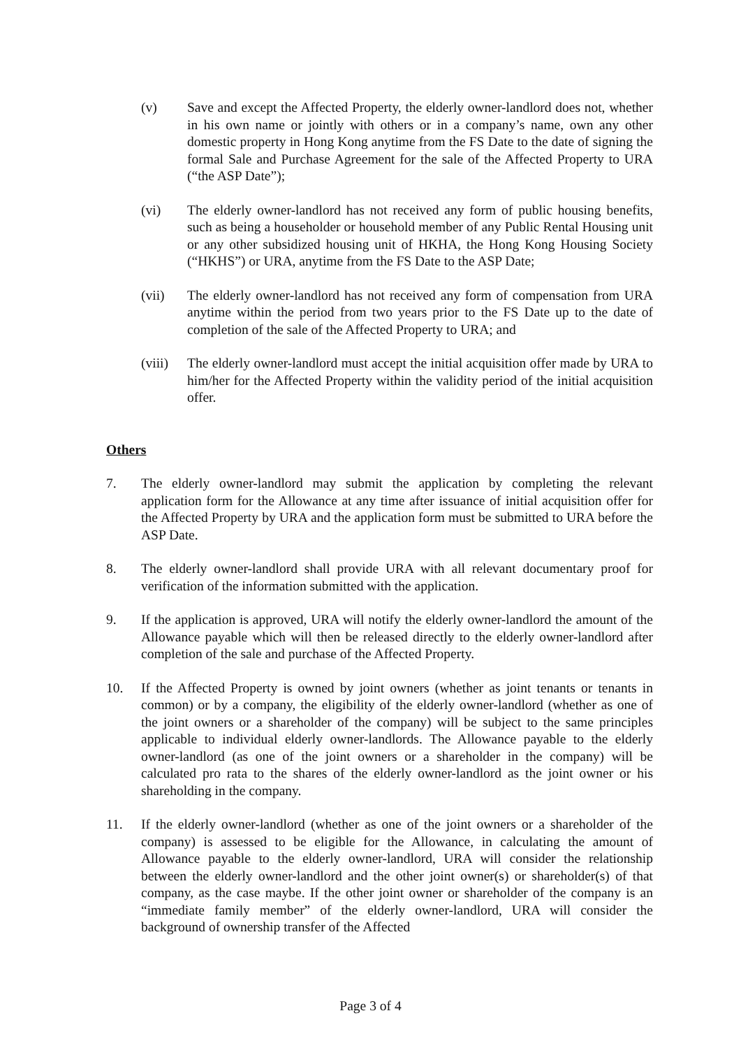(v) Save and except the Affected Property, the elderly owner-landlord does not, whether in his own name or jointly with others or in a company’s name, own any other domestic property in Hong Kong anytime from the FS Date to the date of signing the formal Sale and Purchase Agreement for the sale of the Affected Property to URA (“the ASP Date”);
(vi) The elderly owner-landlord has not received any form of public housing benefits, such as being a householder or household member of any Public Rental Housing unit or any other subsidized housing unit of HKHA, the Hong Kong Housing Society (“HKHS”) or URA, anytime from the FS Date to the ASP Date;
(vii) The elderly owner-landlord has not received any form of compensation from URA anytime within the period from two years prior to the FS Date up to the date of completion of the sale of the Affected Property to URA; and
(viii)
The elderly owner-landlord must accept the initial acquisition offer made by URA to him/her for the Affected Property within the validity period of the initial acquisition offer.
Others
7. The elderly owner-landlord may submit the application by completing the relevant application form for the Allowance at any time after issuance of initial acquisition offer for the Affected Property by URA and the application form must be submitted to URA before the ASP Date.
8. The elderly owner-landlord shall provide URA with all relevant documentary proof for verification of the information submitted with the application.
9. If the application is approved, URA will notify the elderly owner-landlord the amount of the Allowance payable which will then be released directly to the elderly owner-landlord after completion of the sale and purchase of the Affected Property.
10. If the Affected Property is owned by joint owners (whether as joint tenants or tenants in common) or by a company, the eligibility of the elderly owner-landlord (whether as one of the joint owners or a shareholder of the company) will be subject to the same principles applicable to individual elderly owner-landlords. The Allowance payable to the elderly owner-landlord (as one of the joint owners or a shareholder in the company) will be calculated pro rata to the shares of the elderly owner-landlord as the joint owner or his shareholding in the company.
11. If the elderly owner-landlord (whether as one of the joint owners or a shareholder of the company) is assessed to be eligible for the Allowance, in calculating the amount of Allowance payable to the elderly owner-landlord, URA will consider the relationship between the elderly owner-landlord and the other joint owner(s) or shareholder(s) of that company, as the case maybe. If the other joint owner or shareholder of the company is an “immediate family member” of the elderly owner-landlord, URA will consider the background of ownership transfer of the Affected
Page 3 of 4